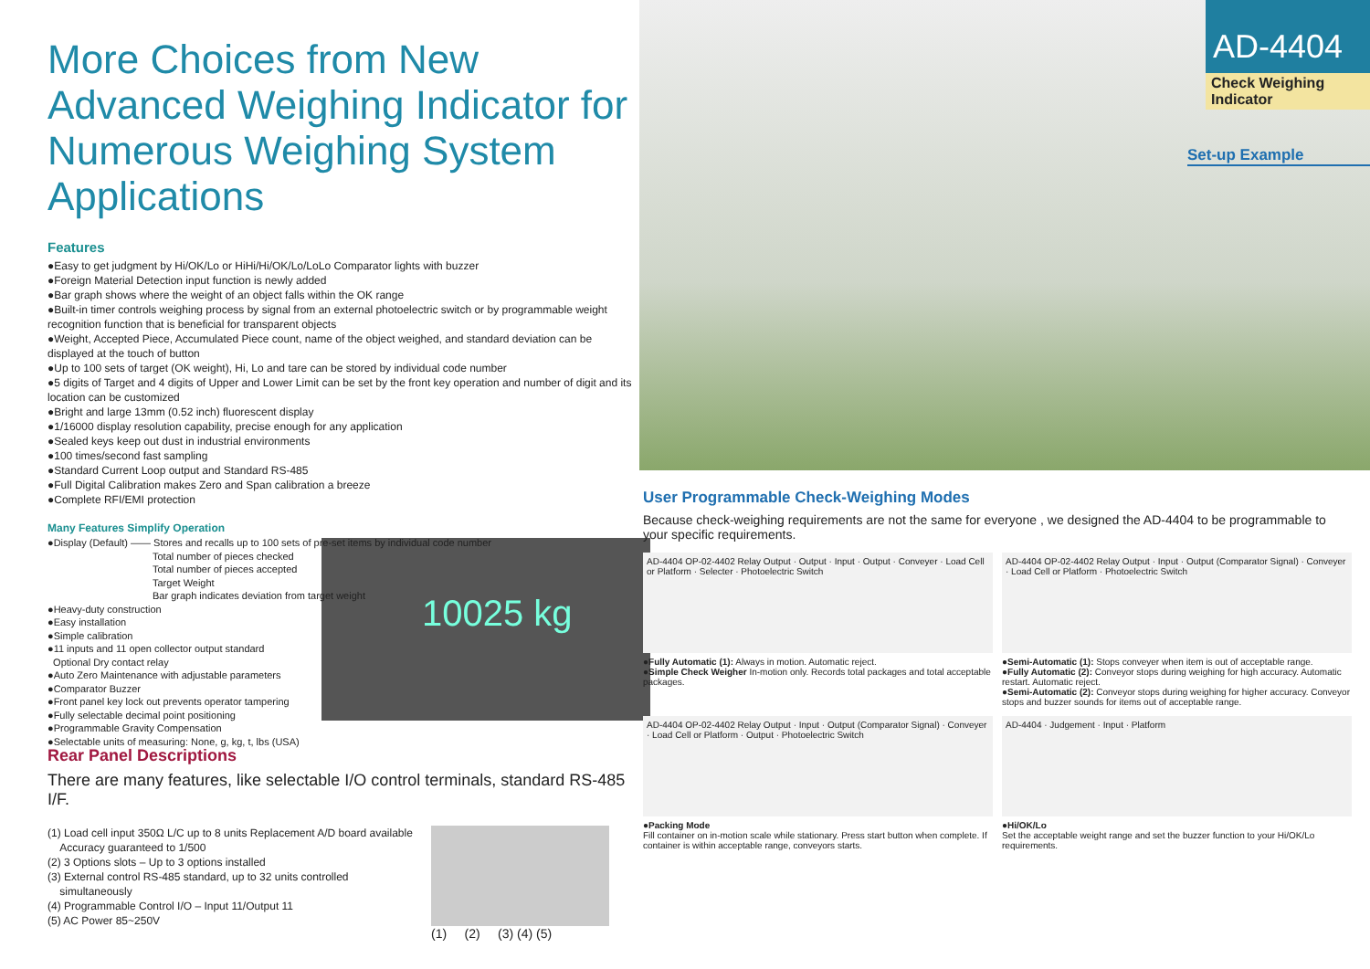More Choices from New Advanced Weighing Indicator for Numerous Weighing System Applications
Features
●Easy to get judgment by Hi/OK/Lo or HiHi/Hi/OK/Lo/LoLo Comparator lights with buzzer
●Foreign Material Detection input function is newly added
●Bar graph shows where the weight of an object falls within the OK range
●Built-in timer controls weighing process by signal from an external photoelectric switch or by programmable weight recognition function that is beneficial for transparent objects
●Weight, Accepted Piece, Accumulated Piece count, name of the object weighed, and standard deviation can be displayed at the touch of button
●Up to 100 sets of target (OK weight), Hi, Lo and tare can be stored by individual code number
●5 digits of Target and 4 digits of Upper and Lower Limit can be set by the front key operation and number of digit and its location can be customized
●Bright and large 13mm (0.52 inch) fluorescent display
●1/16000 display resolution capability, precise enough for any application
●Sealed keys keep out dust in industrial environments
●100 times/second fast sampling
●Standard Current Loop output and Standard RS-485
●Full Digital Calibration makes Zero and Span calibration a breeze
●Complete RFI/EMI protection
Many Features Simplify Operation
●Display (Default) —— Stores and recalls up to 100 sets of pre-set items by individual code number
Total number of pieces checked
Total number of pieces accepted
Target Weight
Bar graph indicates deviation from target weight
●Heavy-duty construction
●Easy installation
●Simple calibration
●11 inputs and 11 open collector output standard
Optional Dry contact relay
●Auto Zero Maintenance with adjustable parameters
●Comparator Buzzer
●Front panel key lock out prevents operator tampering
●Fully selectable decimal point positioning
●Programmable Gravity Compensation
●Selectable units of measuring: None, g, kg, t, lbs (USA)
10025 kg
Rear Panel Descriptions
There are many features, like selectable I/O control terminals, standard RS-485 I/F.
(1) Load cell input 350Ω L/C up to 8 units Replacement A/D board available
Accuracy guaranteed to 1/500
(2) 3 Options slots – Up to 3 options installed
(3) External control RS-485 standard, up to 32 units controlled
simultaneously
(4) Programmable Control I/O – Input 11/Output 11
(5) AC Power 85~250V
(1) (2) (3) (4) (5)
AD-4404
Check Weighing Indicator
Set-up Example
User Programmable Check-Weighing Modes
Because check-weighing requirements are not the same for everyone , we designed the AD-4404 to be programmable to your specific requirements.
AD-4404 OP-02-4402 Relay Output · Output · Input · Output · Conveyer · Load Cell or Platform · Selecter · Photoelectric Switch
●Fully Automatic (1): Always in motion. Automatic reject.
●Simple Check Weigher In-motion only. Records total packages and total acceptable packages.
AD-4404 OP-02-4402 Relay Output · Input · Output (Comparator Signal) · Conveyer · Load Cell or Platform · Photoelectric Switch
●Semi-Automatic (1): Stops conveyer when item is out of acceptable range.
●Fully Automatic (2): Conveyor stops during weighing for high accuracy. Automatic restart. Automatic reject.
●Semi-Automatic (2): Conveyor stops during weighing for higher accuracy. Conveyor stops and buzzer sounds for items out of acceptable range.
AD-4404 OP-02-4402 Relay Output · Input · Output (Comparator Signal) · Conveyer · Load Cell or Platform · Output · Photoelectric Switch
●Packing Mode
Fill container on in-motion scale while stationary. Press start button when complete. If container is within acceptable range, conveyors starts.
AD-4404 · Judgement · Input · Platform
●Hi/OK/Lo
Set the acceptable weight range and set the buzzer function to your Hi/OK/Lo requirements.